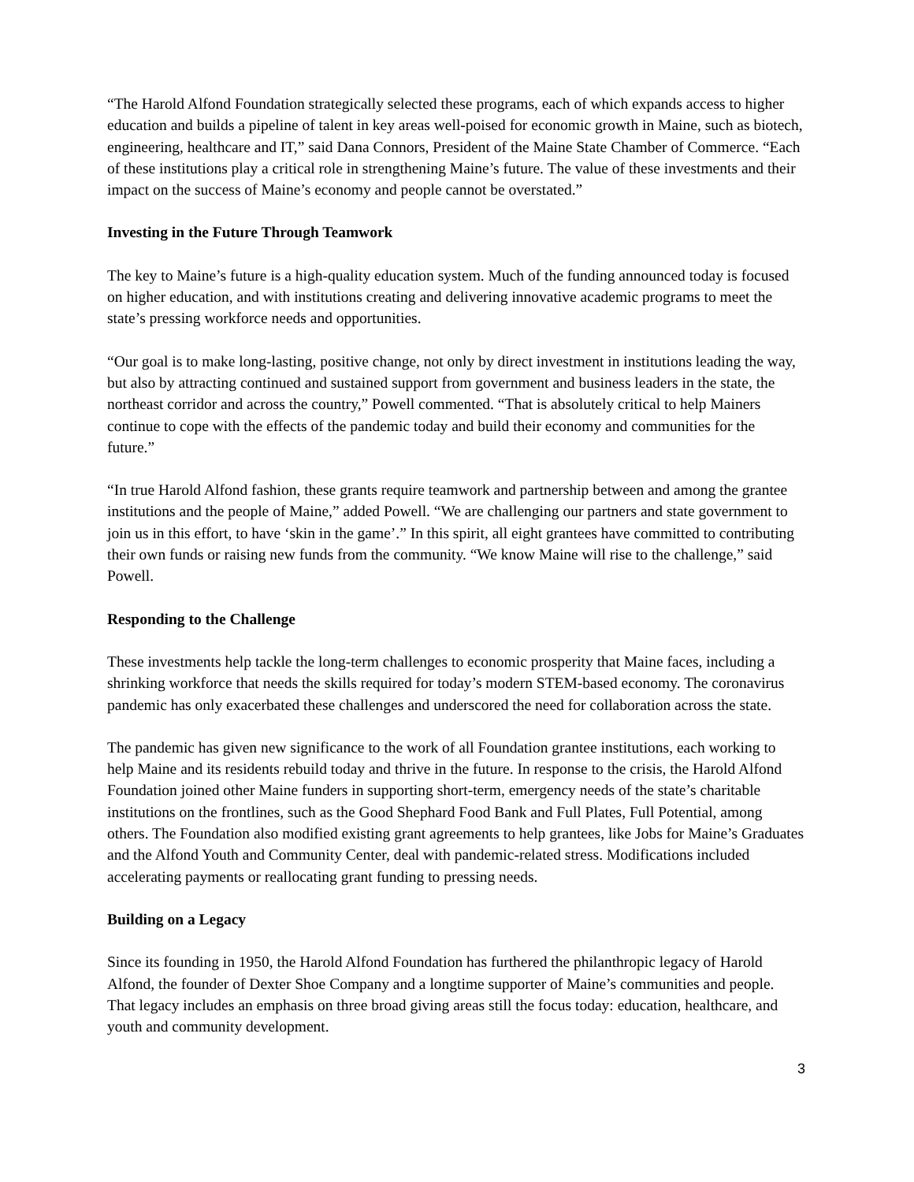“The Harold Alfond Foundation strategically selected these programs, each of which expands access to higher education and builds a pipeline of talent in key areas well-poised for economic growth in Maine, such as biotech, engineering, healthcare and IT,” said Dana Connors, President of the Maine State Chamber of Commerce. “Each of these institutions play a critical role in strengthening Maine’s future. The value of these investments and their impact on the success of Maine’s economy and people cannot be overstated.”
Investing in the Future Through Teamwork
The key to Maine’s future is a high-quality education system. Much of the funding announced today is focused on higher education, and with institutions creating and delivering innovative academic programs to meet the state’s pressing workforce needs and opportunities.
“Our goal is to make long-lasting, positive change, not only by direct investment in institutions leading the way, but also by attracting continued and sustained support from government and business leaders in the state, the northeast corridor and across the country,” Powell commented. “That is absolutely critical to help Mainers continue to cope with the effects of the pandemic today and build their economy and communities for the future.”
“In true Harold Alfond fashion, these grants require teamwork and partnership between and among the grantee institutions and the people of Maine,” added Powell. “We are challenging our partners and state government to join us in this effort, to have ‘skin in the game’.” In this spirit, all eight grantees have committed to contributing their own funds or raising new funds from the community. “We know Maine will rise to the challenge,” said Powell.
Responding to the Challenge
These investments help tackle the long-term challenges to economic prosperity that Maine faces, including a shrinking workforce that needs the skills required for today’s modern STEM-based economy. The coronavirus pandemic has only exacerbated these challenges and underscored the need for collaboration across the state.
The pandemic has given new significance to the work of all Foundation grantee institutions, each working to help Maine and its residents rebuild today and thrive in the future. In response to the crisis, the Harold Alfond Foundation joined other Maine funders in supporting short-term, emergency needs of the state’s charitable institutions on the frontlines, such as the Good Shephard Food Bank and Full Plates, Full Potential, among others. The Foundation also modified existing grant agreements to help grantees, like Jobs for Maine’s Graduates and the Alfond Youth and Community Center, deal with pandemic-related stress. Modifications included accelerating payments or reallocating grant funding to pressing needs.
Building on a Legacy
Since its founding in 1950, the Harold Alfond Foundation has furthered the philanthropic legacy of Harold Alfond, the founder of Dexter Shoe Company and a longtime supporter of Maine’s communities and people. That legacy includes an emphasis on three broad giving areas still the focus today: education, healthcare, and youth and community development.
3